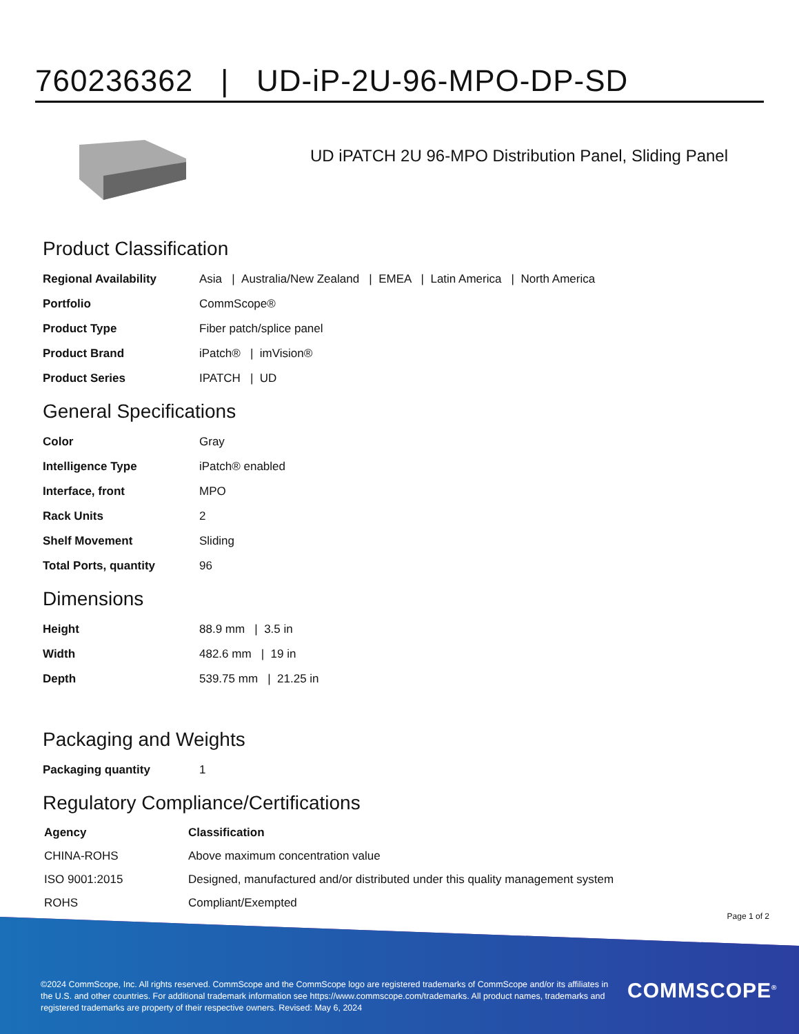760236362 | UD-iP-2U-96-MPO-DP-SD
UD iPATCH 2U 96-MPO Distribution Panel, Sliding Panel
Product Classification
| Regional Availability | Asia / Australia/New Zealand / EMEA / Latin America / North America |
| Portfolio | CommScope® |
| Product Type | Fiber patch/splice panel |
| Product Brand | iPatch® / imVision® |
| Product Series | IPATCH / UD |
General Specifications
| Color | Gray |
| Intelligence Type | iPatch® enabled |
| Interface, front | MPO |
| Rack Units | 2 |
| Shelf Movement | Sliding |
| Total Ports, quantity | 96 |
Dimensions
| Height | 88.9 mm / 3.5 in |
| Width | 482.6 mm / 19 in |
| Depth | 539.75 mm / 21.25 in |
Packaging and Weights
| Packaging quantity | 1 |
Regulatory Compliance/Certifications
| Agency | Classification |
| --- | --- |
| CHINA-ROHS | Above maximum concentration value |
| ISO 9001:2015 | Designed, manufactured and/or distributed under this quality management system |
| ROHS | Compliant/Exempted |
Page 1 of 2
©2024 CommScope, Inc. All rights reserved. CommScope and the CommScope logo are registered trademarks of CommScope and/or its affiliates in the U.S. and other countries. For additional trademark information see https://www.commscope.com/trademarks. All product names, trademarks and registered trademarks are property of their respective owners. Revised: May 6, 2024
COMMSCOPE<sup>®</sup>